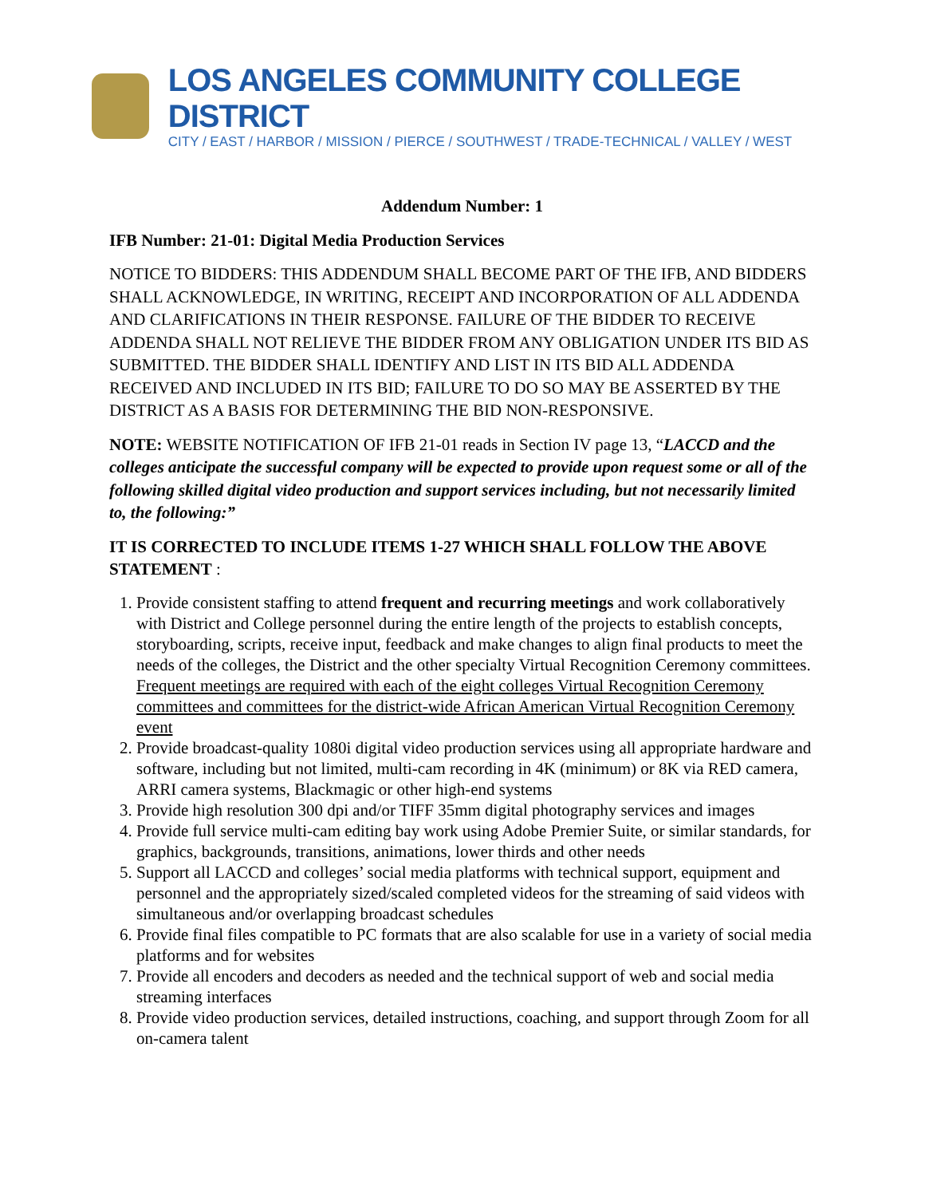LOS ANGELES COMMUNITY COLLEGE DISTRICT
CITY / EAST / HARBOR / MISSION / PIERCE / SOUTHWEST / TRADE-TECHNICAL / VALLEY / WEST
Addendum Number: 1
IFB Number: 21-01: Digital Media Production Services
NOTICE TO BIDDERS: THIS ADDENDUM SHALL BECOME PART OF THE IFB, AND BIDDERS SHALL ACKNOWLEDGE, IN WRITING, RECEIPT AND INCORPORATION OF ALL ADDENDA AND CLARIFICATIONS IN THEIR RESPONSE. FAILURE OF THE BIDDER TO RECEIVE ADDENDA SHALL NOT RELIEVE THE BIDDER FROM ANY OBLIGATION UNDER ITS BID AS SUBMITTED. THE BIDDER SHALL IDENTIFY AND LIST IN ITS BID ALL ADDENDA RECEIVED AND INCLUDED IN ITS BID; FAILURE TO DO SO MAY BE ASSERTED BY THE DISTRICT AS A BASIS FOR DETERMINING THE BID NON-RESPONSIVE.
NOTE: WEBSITE NOTIFICATION OF IFB 21-01 reads in Section IV page 13, “LACCD and the colleges anticipate the successful company will be expected to provide upon request some or all of the following skilled digital video production and support services including, but not necessarily limited to, the following:”
IT IS CORRECTED TO INCLUDE ITEMS 1-27 WHICH SHALL FOLLOW THE ABOVE STATEMENT :
1. Provide consistent staffing to attend frequent and recurring meetings and work collaboratively with District and College personnel during the entire length of the projects to establish concepts, storyboarding, scripts, receive input, feedback and make changes to align final products to meet the needs of the colleges, the District and the other specialty Virtual Recognition Ceremony committees. Frequent meetings are required with each of the eight colleges Virtual Recognition Ceremony committees and committees for the district-wide African American Virtual Recognition Ceremony event
2. Provide broadcast-quality 1080i digital video production services using all appropriate hardware and software, including but not limited, multi-cam recording in 4K (minimum) or 8K via RED camera, ARRI camera systems, Blackmagic or other high-end systems
3. Provide high resolution 300 dpi and/or TIFF 35mm digital photography services and images
4. Provide full service multi-cam editing bay work using Adobe Premier Suite, or similar standards, for graphics, backgrounds, transitions, animations, lower thirds and other needs
5. Support all LACCD and colleges’ social media platforms with technical support, equipment and personnel and the appropriately sized/scaled completed videos for the streaming of said videos with simultaneous and/or overlapping broadcast schedules
6. Provide final files compatible to PC formats that are also scalable for use in a variety of social media platforms and for websites
7. Provide all encoders and decoders as needed and the technical support of web and social media streaming interfaces
8. Provide video production services, detailed instructions, coaching, and support through Zoom for all on-camera talent